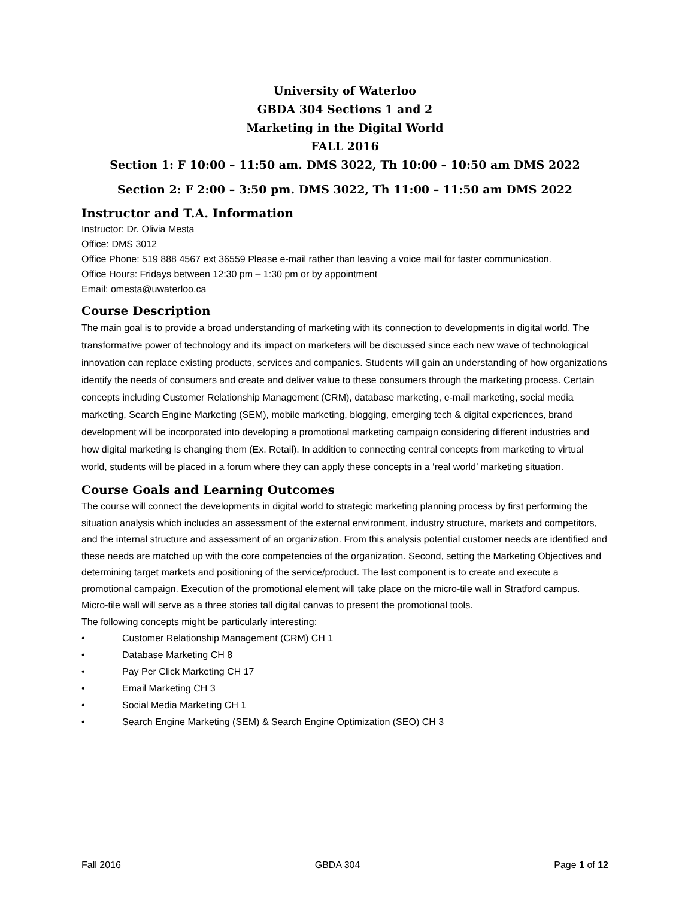University of Waterloo
GBDA 304 Sections 1 and 2
Marketing in the Digital World
FALL 2016
Section 1: F 10:00 – 11:50 am. DMS 3022, Th 10:00 – 10:50 am DMS 2022
Section 2: F 2:00 – 3:50 pm. DMS 3022, Th 11:00 – 11:50 am DMS 2022
Instructor and T.A. Information
Instructor: Dr. Olivia Mesta
Office: DMS 3012
Office Phone: 519 888 4567 ext 36559 Please e-mail rather than leaving a voice mail for faster communication.
Office Hours: Fridays between 12:30 pm – 1:30 pm or by appointment
Email: omesta@uwaterloo.ca
Course Description
The main goal is to provide a broad understanding of marketing with its connection to developments in digital world. The transformative power of technology and its impact on marketers will be discussed since each new wave of technological innovation can replace existing products, services and companies. Students will gain an understanding of how organizations identify the needs of consumers and create and deliver value to these consumers through the marketing process. Certain concepts including Customer Relationship Management (CRM), database marketing, e-mail marketing, social media marketing, Search Engine Marketing (SEM), mobile marketing, blogging, emerging tech & digital experiences, brand development will be incorporated into developing a promotional marketing campaign considering different industries and how digital marketing is changing them (Ex. Retail). In addition to connecting central concepts from marketing to virtual world, students will be placed in a forum where they can apply these concepts in a ‘real world’ marketing situation.
Course Goals and Learning Outcomes
The course will connect the developments in digital world to strategic marketing planning process by first performing the situation analysis which includes an assessment of the external environment, industry structure, markets and competitors, and the internal structure and assessment of an organization. From this analysis potential customer needs are identified and these needs are matched up with the core competencies of the organization. Second, setting the Marketing Objectives and determining target markets and positioning of the service/product. The last component is to create and execute a promotional campaign. Execution of the promotional element will take place on the micro-tile wall in Stratford campus. Micro-tile wall will serve as a three stories tall digital canvas to present the promotional tools.
The following concepts might be particularly interesting:
• Customer Relationship Management (CRM) CH 1
• Database Marketing CH 8
• Pay Per Click Marketing CH 17
• Email Marketing CH 3
• Social Media Marketing CH 1
• Search Engine Marketing (SEM) & Search Engine Optimization (SEO) CH 3
Fall 2016 GBDA 304 Page 1 of 12